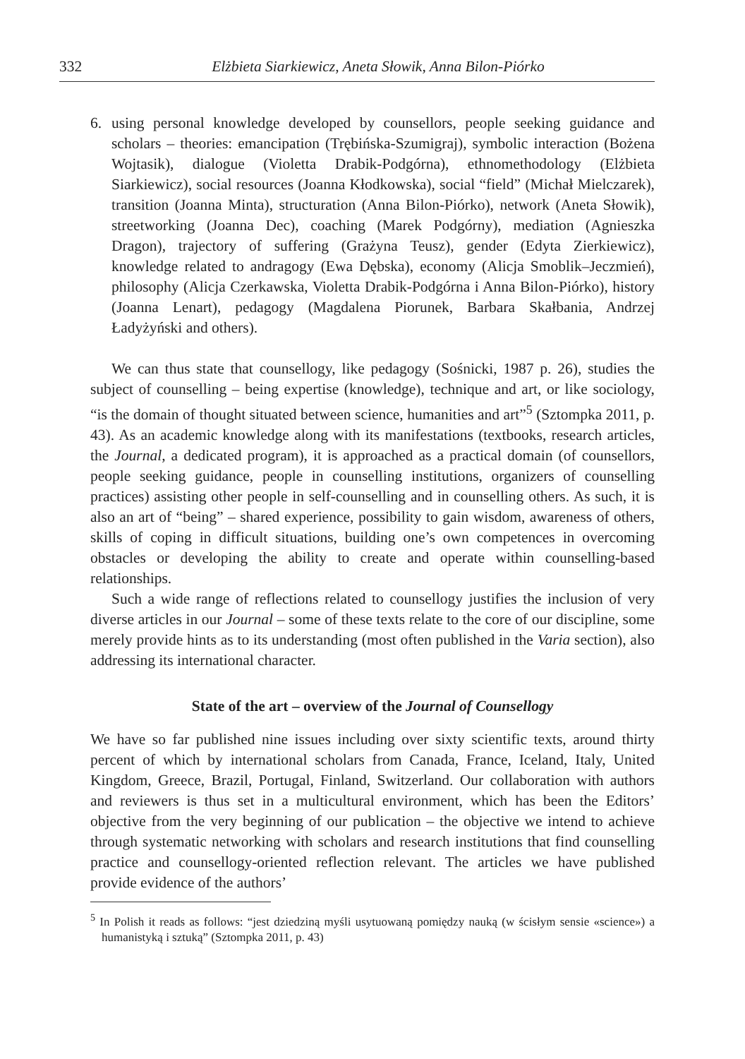332 Elżbieta Siarkiewicz, Aneta Słowik, Anna Bilon-Piórko
6. using personal knowledge developed by counsellors, people seeking guidance and scholars – theories: emancipation (Trębińska-Szumigraj), symbolic interaction (Bożena Wojtasik), dialogue (Violetta Drabik-Podgórna), ethnomethodology (Elżbieta Siarkiewicz), social resources (Joanna Kłodkowska), social “field” (Michał Mielczarek), transition (Joanna Minta), structuration (Anna Bilon-Piórko), network (Aneta Słowik), streetworking (Joanna Dec), coaching (Marek Podgórny), mediation (Agnieszka Dragon), trajectory of suffering (Grażyna Teusz), gender (Edyta Zierkiewicz), knowledge related to andragogy (Ewa Dębska), economy (Alicja Smoblik–Jeczmień), philosophy (Alicja Czerkawska, Violetta Drabik-Podgórna i Anna Bilon-Piórko), history (Joanna Lenart), pedagogy (Magdalena Piorunek, Barbara Skałbania, Andrzej Ładyżyński and others).
We can thus state that counsellogy, like pedagogy (Sośnicki, 1987 p. 26), studies the subject of counselling – being expertise (knowledge), technique and art, or like sociology, “is the domain of thought situated between science, humanities and art”<sup>5</sup> (Sztompka 2011, p. 43). As an academic knowledge along with its manifestations (textbooks, research articles, the Journal, a dedicated program), it is approached as a practical domain (of counsellors, people seeking guidance, people in counselling institutions, organizers of counselling practices) assisting other people in self-counselling and in counselling others. As such, it is also an art of “being” – shared experience, possibility to gain wisdom, awareness of others, skills of coping in difficult situations, building one’s own competences in overcoming obstacles or developing the ability to create and operate within counselling-based relationships.
Such a wide range of reflections related to counsellogy justifies the inclusion of very diverse articles in our Journal – some of these texts relate to the core of our discipline, some merely provide hints as to its understanding (most often published in the Varia section), also addressing its international character.
State of the art – overview of the Journal of Counsellogy
We have so far published nine issues including over sixty scientific texts, around thirty percent of which by international scholars from Canada, France, Iceland, Italy, United Kingdom, Greece, Brazil, Portugal, Finland, Switzerland. Our collaboration with authors and reviewers is thus set in a multicultural environment, which has been the Editors’ objective from the very beginning of our publication – the objective we intend to achieve through systematic networking with scholars and research institutions that find counselling practice and counsellogy-oriented reflection relevant. The articles we have published provide evidence of the authors’
<sup>5</sup> In Polish it reads as follows: “jest dziedziną myśli usytuowaną pomiędzy nauką (w ścisłym sensie «science») a humanistyką i sztuką” (Sztompka 2011, p. 43)